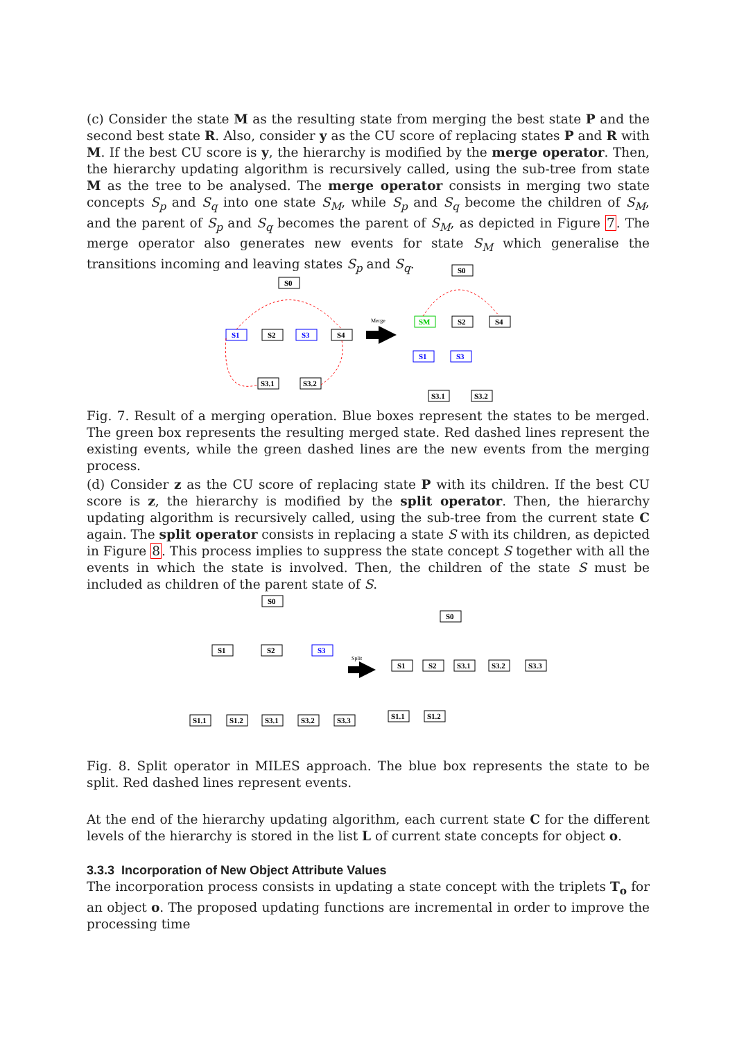(c) Consider the state M as the resulting state from merging the best state P and the second best state R. Also, consider y as the CU score of replacing states P and R with M. If the best CU score is y, the hierarchy is modified by the merge operator. Then, the hierarchy updating algorithm is recursively called, using the sub-tree from state M as the tree to be analysed. The merge operator consists in merging two state concepts S<sub>p</sub> and S<sub>q</sub> into one state S<sub>M</sub>, while S<sub>p</sub> and S<sub>q</sub> become the children of S<sub>M</sub>, and the parent of S<sub>p</sub> and S<sub>q</sub> becomes the parent of S<sub>M</sub>, as depicted in Figure 7. The merge operator also generates new events for state S<sub>M</sub> which generalise the transitions incoming and leaving states S<sub>p</sub> and S<sub>q</sub>.
S0
S1
S2
S3
S4
S3.1
S3.2
Merge
S0
SM
S2
S4
S1
S3
S3.1
S3.2
Fig. 7. Result of a merging operation. Blue boxes represent the states to be merged. The green box represents the resulting merged state. Red dashed lines represent the existing events, while the green dashed lines are the new events from the merging process.
(d) Consider z as the CU score of replacing state P with its children. If the best CU score is z, the hierarchy is modified by the split operator. Then, the hierarchy updating algorithm is recursively called, using the sub-tree from the current state C again. The split operator consists in replacing a state S with its children, as depicted in Figure 8. This process implies to suppress the state concept S together with all the events in which the state is involved. Then, the children of the state S must be included as children of the parent state of S.
S0
S1
S2
S3
S1.1
S1.2
S3.1
S3.2
S3.3
Split
S0
S1
S2
S3.1
S3.2
S3.3
S1.1
S1.2
Fig. 8. Split operator in MILES approach. The blue box represents the state to be split. Red dashed lines represent events.
At the end of the hierarchy updating algorithm, each current state C for the different levels of the hierarchy is stored in the list L of current state concepts for object o.
3.3.3 Incorporation of New Object Attribute Values
The incorporation process consists in updating a state concept with the triplets T<sub>o</sub> for an object o. The proposed updating functions are incremental in order to improve the processing time